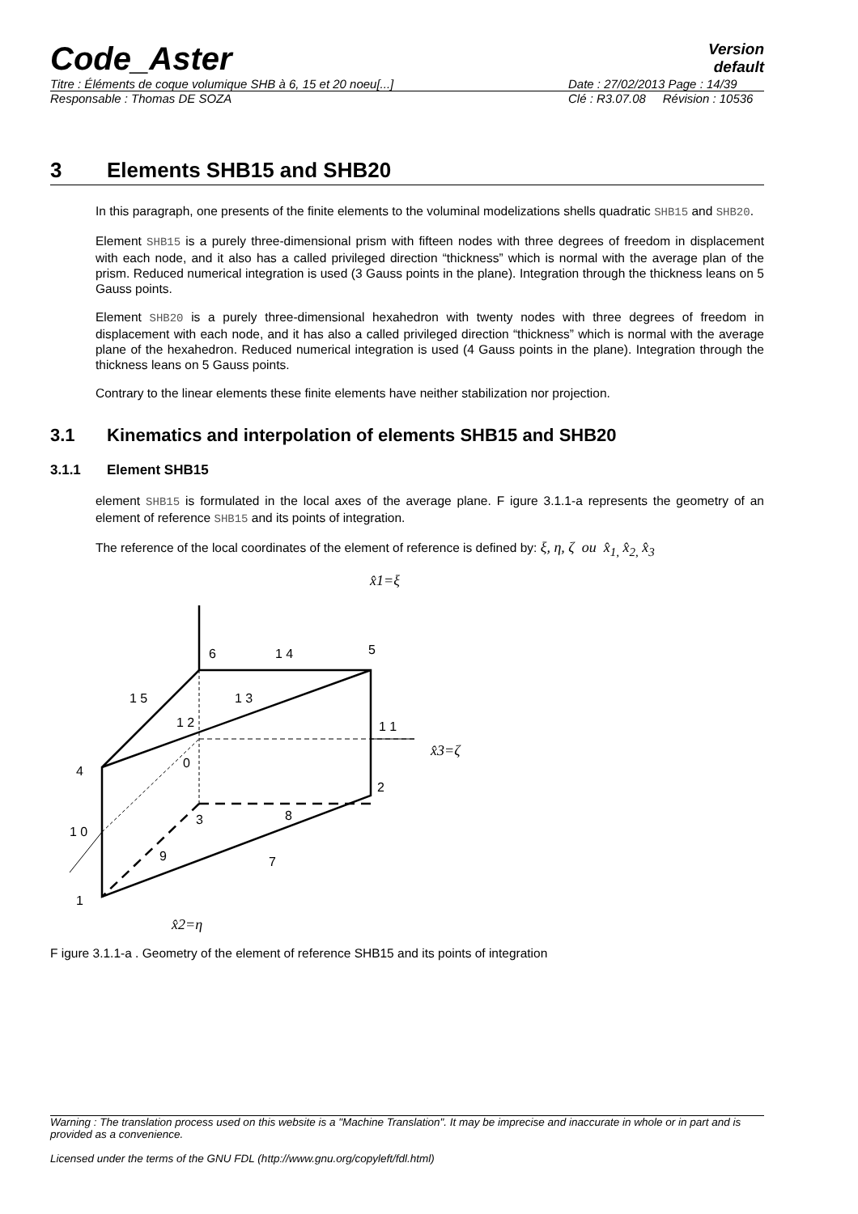Code_Aster
Version
default
Titre : Éléments de coque volumique SHB à 6, 15 et 20 noeu[...] Date : 27/02/2013 Page : 14/39
Responsable : Thomas DE SOZA Clé : R3.07.08 Révision : 10536
3 Elements SHB15 and SHB20
In this paragraph, one presents of the finite elements to the voluminal modelizations shells quadratic SHB15 and SHB20.
Element SHB15 is a purely three-dimensional prism with fifteen nodes with three degrees of freedom in displacement with each node, and it also has a called privileged direction “thickness” which is normal with the average plan of the prism. Reduced numerical integration is used (3 Gauss points in the plane). Integration through the thickness leans on 5 Gauss points.
Element SHB20 is a purely three-dimensional hexahedron with twenty nodes with three degrees of freedom in displacement with each node, and it has also a called privileged direction “thickness” which is normal with the average plane of the hexahedron. Reduced numerical integration is used (4 Gauss points in the plane). Integration through the thickness leans on 5 Gauss points.
Contrary to the linear elements these finite elements have neither stabilization nor projection.
3.1 Kinematics and interpolation of elements SHB15 and SHB20
3.1.1 Element SHB15
element SHB15 is formulated in the local axes of the average plane. F igure 3.1.1-a represents the geometry of an element of reference SHB15 and its points of integration.
The reference of the local coordinates of the element of reference is defined by: ξ, η, ζ ou x̂<sub>1,</sub> x̂<sub>2,</sub> x̂<sub>3</sub>
x̂1=ξ
x̂3=ζ
x̂2=η
6
1 4
5
1 5
1 3
1 2
1 1
4
2
3
8
9
7
1 0
1
0
F igure 3.1.1-a . Geometry of the element of reference SHB15 and its points of integration
Warning : The translation process used on this website is a "Machine Translation". It may be imprecise and inaccurate in whole or in part and is provided as a convenience.
Licensed under the terms of the GNU FDL (http://www.gnu.org/copyleft/fdl.html)